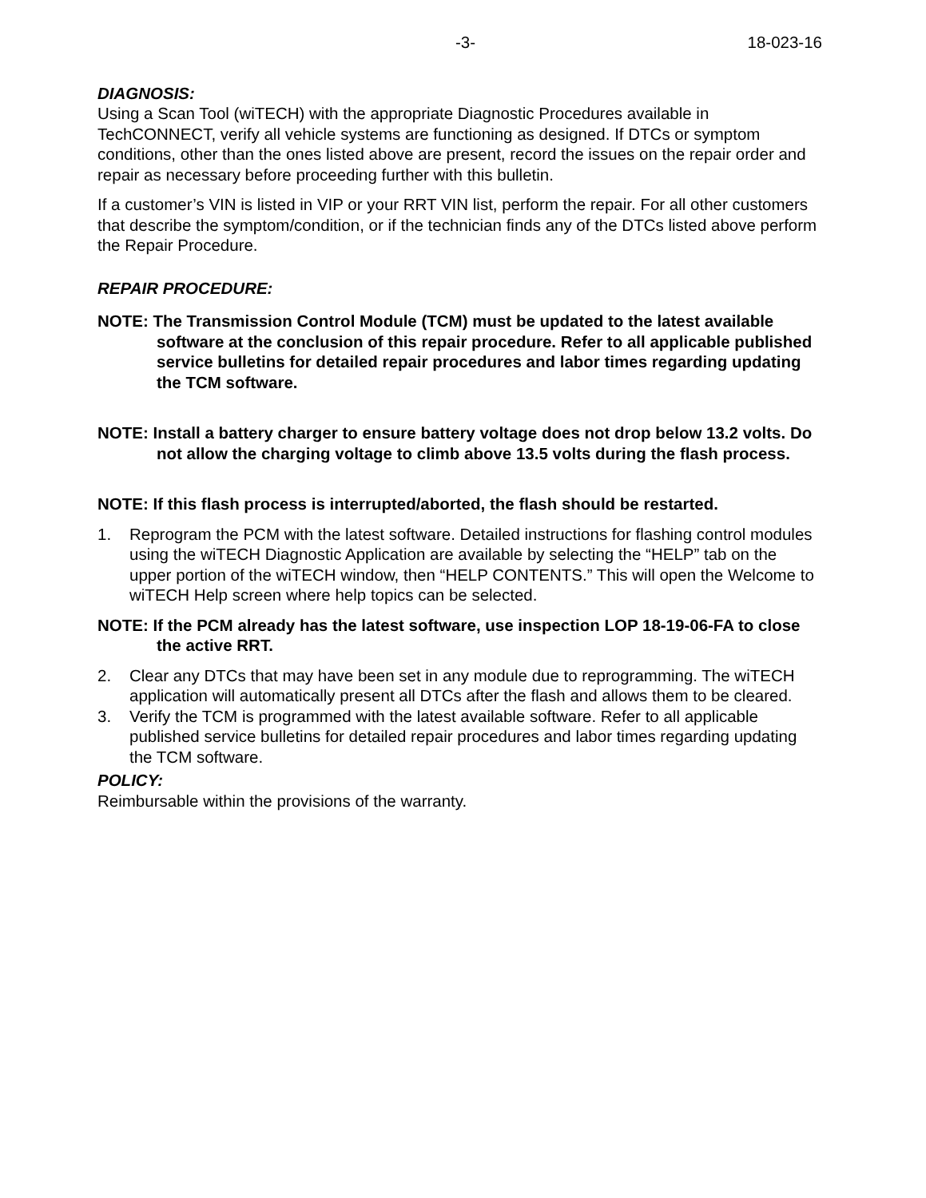-3- 18-023-16
DIAGNOSIS:
Using a Scan Tool (wiTECH) with the appropriate Diagnostic Procedures available in TechCONNECT, verify all vehicle systems are functioning as designed. If DTCs or symptom conditions, other than the ones listed above are present, record the issues on the repair order and repair as necessary before proceeding further with this bulletin.
If a customer’s VIN is listed in VIP or your RRT VIN list, perform the repair. For all other customers that describe the symptom/condition, or if the technician finds any of the DTCs listed above perform the Repair Procedure.
REPAIR PROCEDURE:
NOTE: The Transmission Control Module (TCM) must be updated to the latest available software at the conclusion of this repair procedure. Refer to all applicable published service bulletins for detailed repair procedures and labor times regarding updating the TCM software.
NOTE: Install a battery charger to ensure battery voltage does not drop below 13.2 volts. Do not allow the charging voltage to climb above 13.5 volts during the flash process.
NOTE: If this flash process is interrupted/aborted, the flash should be restarted.
1. Reprogram the PCM with the latest software. Detailed instructions for flashing control modules using the wiTECH Diagnostic Application are available by selecting the “HELP” tab on the upper portion of the wiTECH window, then “HELP CONTENTS.” This will open the Welcome to wiTECH Help screen where help topics can be selected.
NOTE: If the PCM already has the latest software, use inspection LOP 18-19-06-FA to close the active RRT.
2. Clear any DTCs that may have been set in any module due to reprogramming. The wiTECH application will automatically present all DTCs after the flash and allows them to be cleared.
3. Verify the TCM is programmed with the latest available software. Refer to all applicable published service bulletins for detailed repair procedures and labor times regarding updating the TCM software.
POLICY:
Reimbursable within the provisions of the warranty.